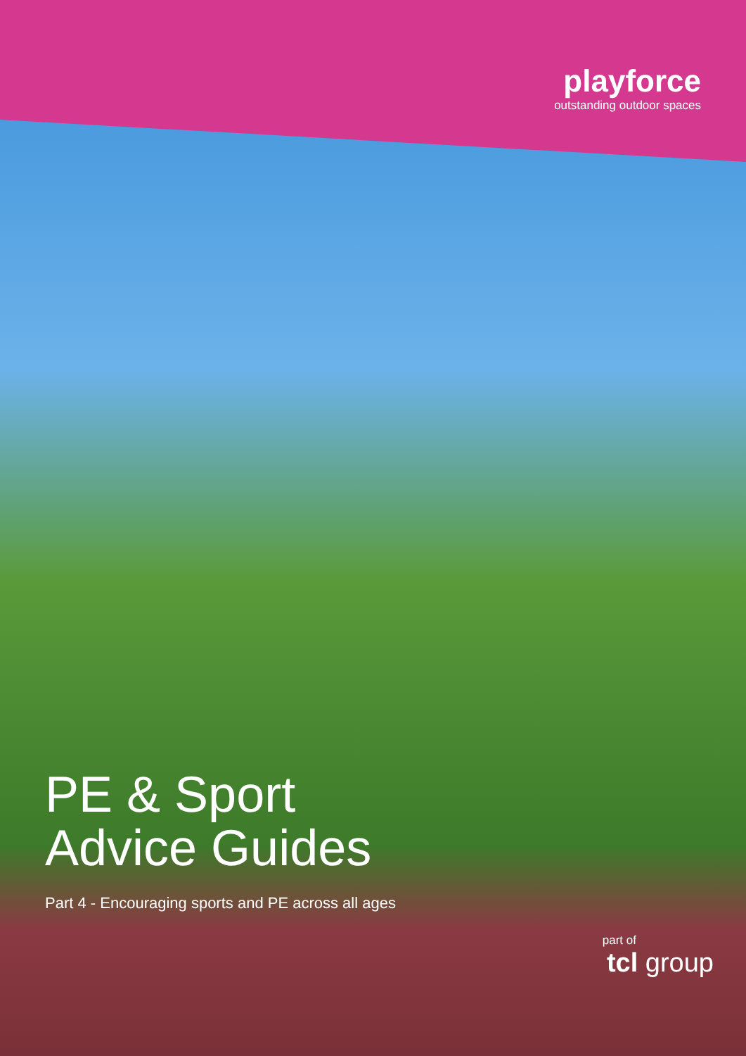playforce
outstanding outdoor spaces
PE & Sport
Advice Guides
Part 4 - Encouraging sports and PE across all ages
part of
tcl group